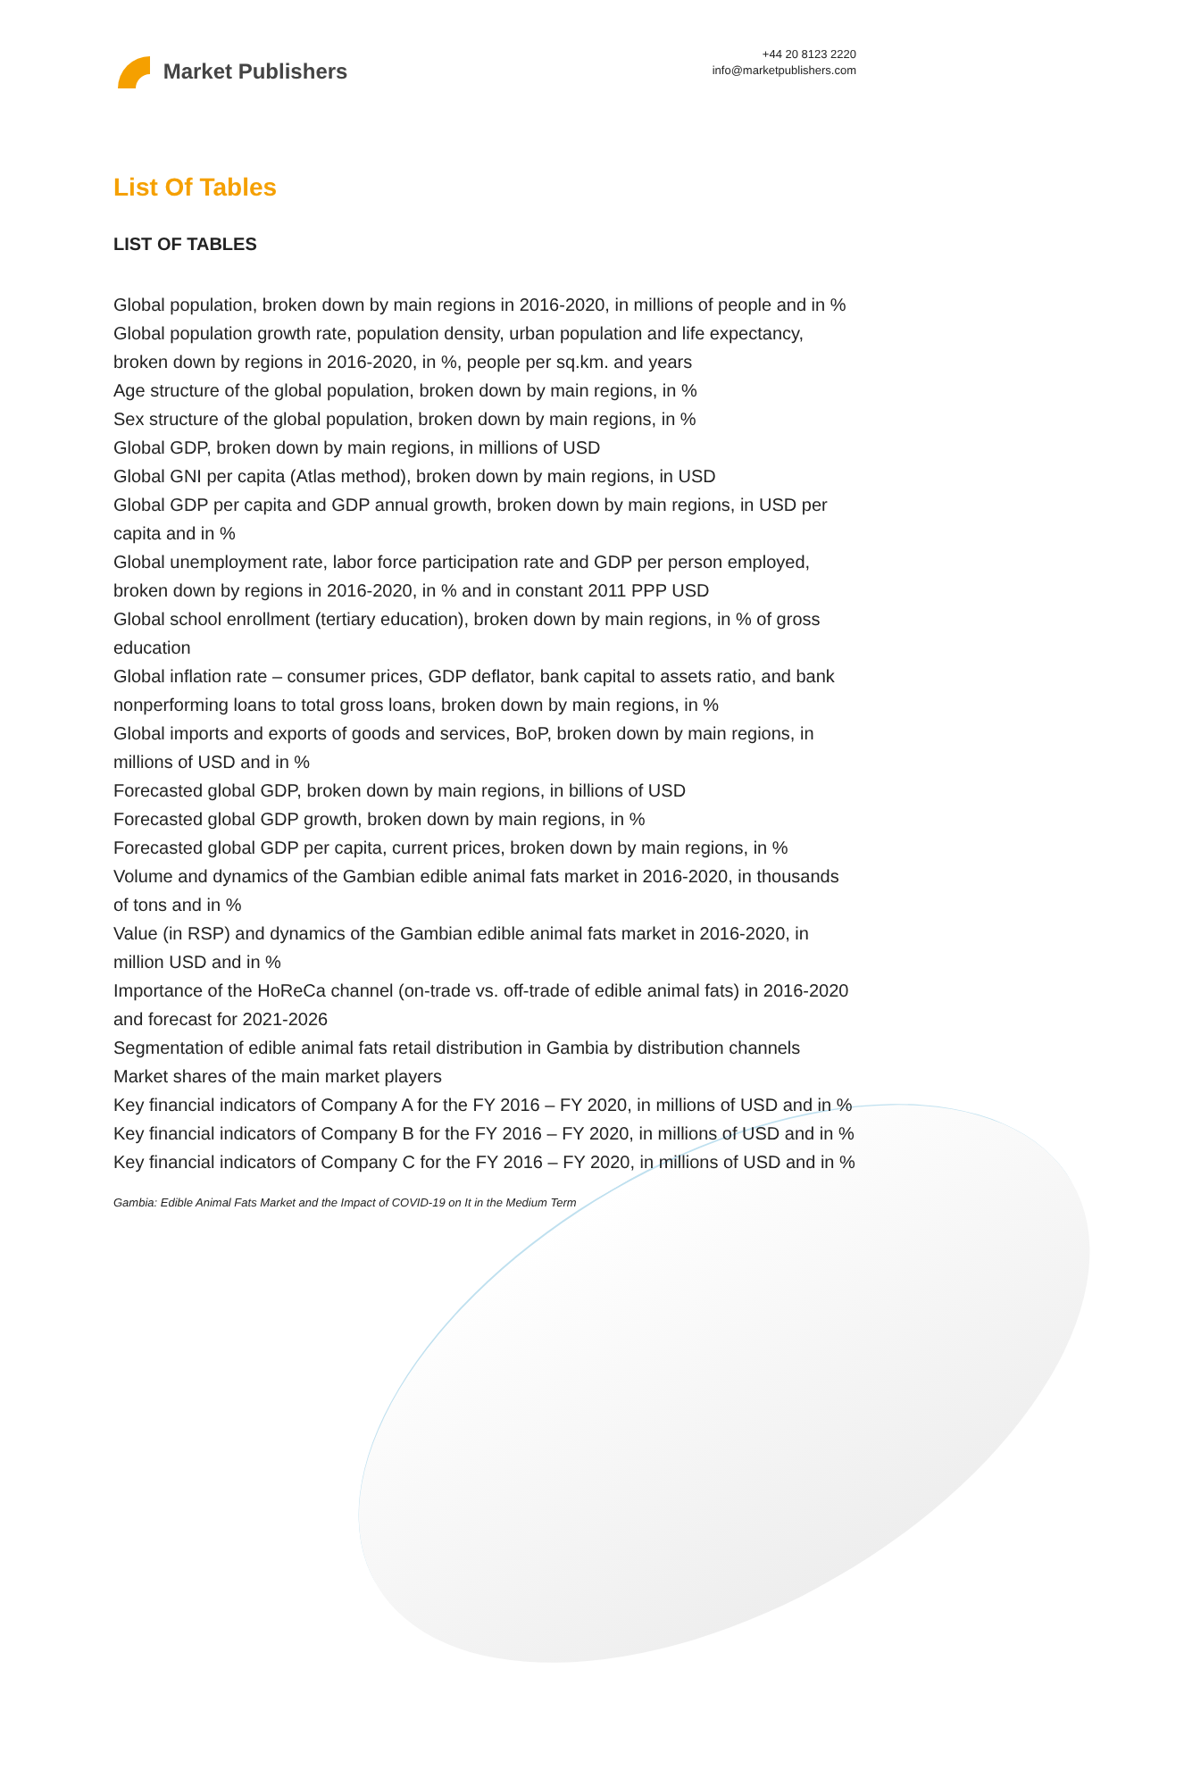Market Publishers
+44 20 8123 2220
info@marketpublishers.com
List Of Tables
LIST OF TABLES
Global population, broken down by main regions in 2016-2020, in millions of people and in %
Global population growth rate, population density, urban population and life expectancy, broken down by regions in 2016-2020, in %, people per sq.km. and years
Age structure of the global population, broken down by main regions, in %
Sex structure of the global population, broken down by main regions, in %
Global GDP, broken down by main regions, in millions of USD
Global GNI per capita (Atlas method), broken down by main regions, in USD
Global GDP per capita and GDP annual growth, broken down by main regions, in USD per capita and in %
Global unemployment rate, labor force participation rate and GDP per person employed, broken down by regions in 2016-2020, in % and in constant 2011 PPP USD
Global school enrollment (tertiary education), broken down by main regions, in % of gross education
Global inflation rate – consumer prices, GDP deflator, bank capital to assets ratio, and bank nonperforming loans to total gross loans, broken down by main regions, in %
Global imports and exports of goods and services, BoP, broken down by main regions, in millions of USD and in %
Forecasted global GDP, broken down by main regions, in billions of USD
Forecasted global GDP growth, broken down by main regions, in %
Forecasted global GDP per capita, current prices, broken down by main regions, in %
Volume and dynamics of the Gambian edible animal fats market in 2016-2020, in thousands of tons and in %
Value (in RSP) and dynamics of the Gambian edible animal fats market in 2016-2020, in million USD and in %
Importance of the HoReCa channel (on-trade vs. off-trade of edible animal fats) in 2016-2020 and forecast for 2021-2026
Segmentation of edible animal fats retail distribution in Gambia by distribution channels
Market shares of the main market players
Key financial indicators of Company A for the FY 2016 – FY 2020, in millions of USD and in %
Key financial indicators of Company B for the FY 2016 – FY 2020, in millions of USD and in %
Key financial indicators of Company C for the FY 2016 – FY 2020, in millions of USD and in %
Gambia: Edible Animal Fats Market and the Impact of COVID-19 on It in the Medium Term